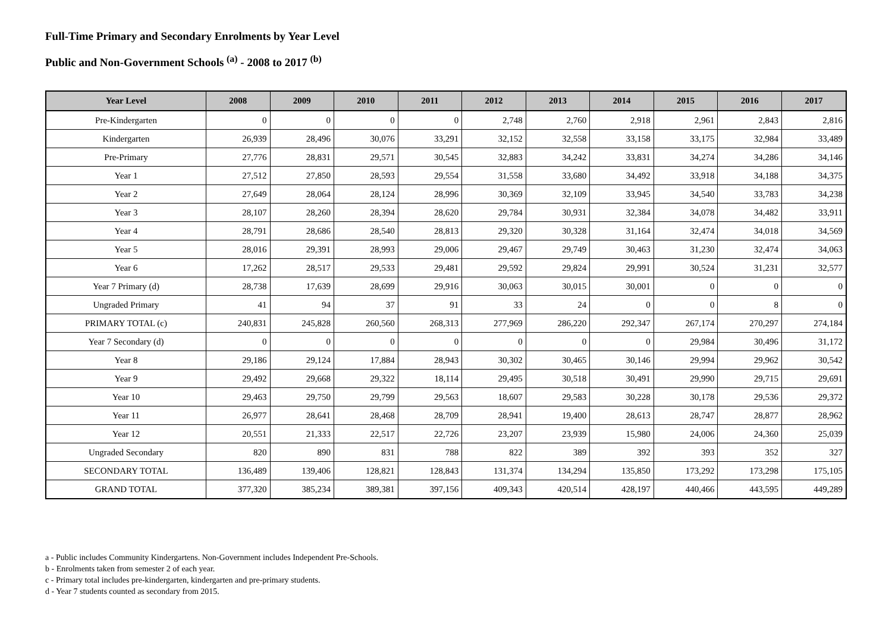Full-Time Primary and Secondary Enrolments by Year Level
Public and Non-Government Schools <sup>(a)</sup> - 2008 to 2017 <sup>(b)</sup>
| Year Level | 2008 | 2009 | 2010 | 2011 | 2012 | 2013 | 2014 | 2015 | 2016 | 2017 |
| --- | --- | --- | --- | --- | --- | --- | --- | --- | --- | --- |
| Pre-Kindergarten | 0 | 0 | 0 | 0 | 2,748 | 2,760 | 2,918 | 2,961 | 2,843 | 2,816 |
| Kindergarten | 26,939 | 28,496 | 30,076 | 33,291 | 32,152 | 32,558 | 33,158 | 33,175 | 32,984 | 33,489 |
| Pre-Primary | 27,776 | 28,831 | 29,571 | 30,545 | 32,883 | 34,242 | 33,831 | 34,274 | 34,286 | 34,146 |
| Year 1 | 27,512 | 27,850 | 28,593 | 29,554 | 31,558 | 33,680 | 34,492 | 33,918 | 34,188 | 34,375 |
| Year 2 | 27,649 | 28,064 | 28,124 | 28,996 | 30,369 | 32,109 | 33,945 | 34,540 | 33,783 | 34,238 |
| Year 3 | 28,107 | 28,260 | 28,394 | 28,620 | 29,784 | 30,931 | 32,384 | 34,078 | 34,482 | 33,911 |
| Year 4 | 28,791 | 28,686 | 28,540 | 28,813 | 29,320 | 30,328 | 31,164 | 32,474 | 34,018 | 34,569 |
| Year 5 | 28,016 | 29,391 | 28,993 | 29,006 | 29,467 | 29,749 | 30,463 | 31,230 | 32,474 | 34,063 |
| Year 6 | 17,262 | 28,517 | 29,533 | 29,481 | 29,592 | 29,824 | 29,991 | 30,524 | 31,231 | 32,577 |
| Year 7 Primary (d) | 28,738 | 17,639 | 28,699 | 29,916 | 30,063 | 30,015 | 30,001 | 0 | 0 | 0 |
| Ungraded Primary | 41 | 94 | 37 | 91 | 33 | 24 | 0 | 0 | 8 | 0 |
| PRIMARY TOTAL (c) | 240,831 | 245,828 | 260,560 | 268,313 | 277,969 | 286,220 | 292,347 | 267,174 | 270,297 | 274,184 |
| Year 7 Secondary (d) | 0 | 0 | 0 | 0 | 0 | 0 | 0 | 29,984 | 30,496 | 31,172 |
| Year 8 | 29,186 | 29,124 | 17,884 | 28,943 | 30,302 | 30,465 | 30,146 | 29,994 | 29,962 | 30,542 |
| Year 9 | 29,492 | 29,668 | 29,322 | 18,114 | 29,495 | 30,518 | 30,491 | 29,990 | 29,715 | 29,691 |
| Year 10 | 29,463 | 29,750 | 29,799 | 29,563 | 18,607 | 29,583 | 30,228 | 30,178 | 29,536 | 29,372 |
| Year 11 | 26,977 | 28,641 | 28,468 | 28,709 | 28,941 | 19,400 | 28,613 | 28,747 | 28,877 | 28,962 |
| Year 12 | 20,551 | 21,333 | 22,517 | 22,726 | 23,207 | 23,939 | 15,980 | 24,006 | 24,360 | 25,039 |
| Ungraded Secondary | 820 | 890 | 831 | 788 | 822 | 389 | 392 | 393 | 352 | 327 |
| SECONDARY TOTAL | 136,489 | 139,406 | 128,821 | 128,843 | 131,374 | 134,294 | 135,850 | 173,292 | 173,298 | 175,105 |
| GRAND TOTAL | 377,320 | 385,234 | 389,381 | 397,156 | 409,343 | 420,514 | 428,197 | 440,466 | 443,595 | 449,289 |
a - Public includes Community Kindergartens. Non-Government includes Independent Pre-Schools.
b - Enrolments taken from semester 2 of each year.
c - Primary total includes pre-kindergarten, kindergarten and pre-primary students.
d - Year 7 students counted as secondary from 2015.